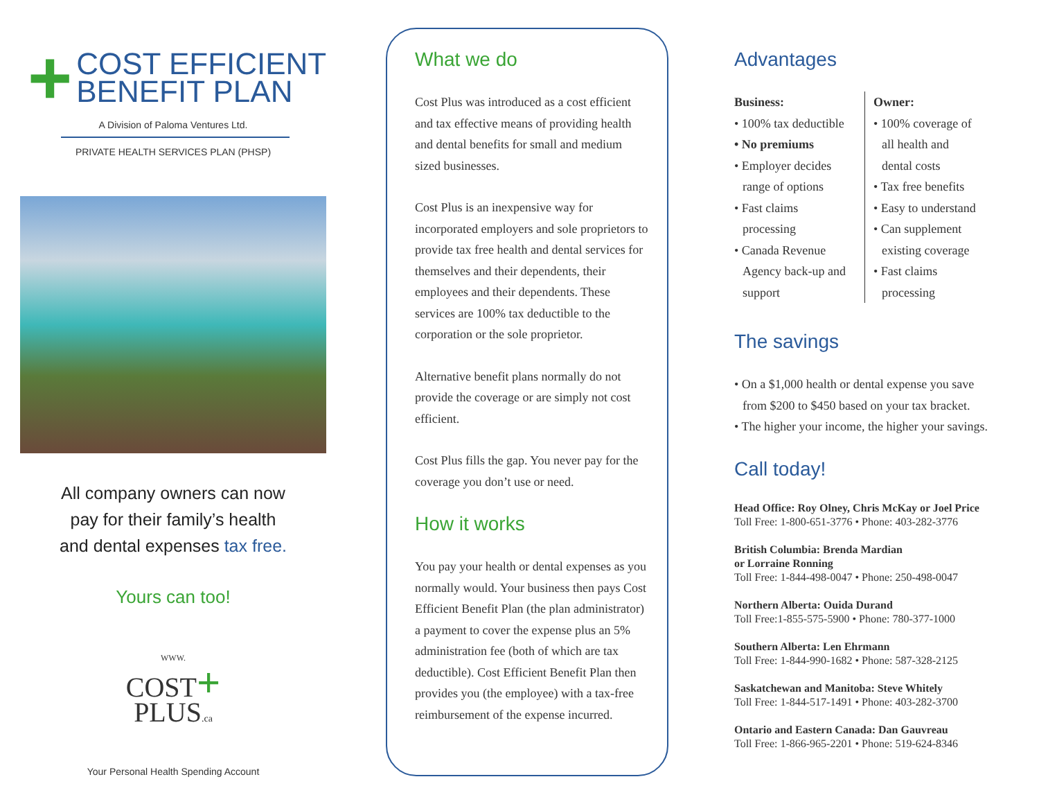+
COST EFFICIENT
BENEFIT PLAN
A Division of Paloma Ventures Ltd.
PRIVATE HEALTH SERVICES PLAN (PHSP)
All company owners can now
pay for their family’s health
and dental expenses tax free.
Yours can too!
WWW.
COST+
PLUS.ca
Your Personal Health Spending Account
What we do
Cost Plus was introduced as a cost efficient and tax effective means of providing health and dental benefits for small and medium sized businesses.
Cost Plus is an inexpensive way for incorporated employers and sole proprietors to provide tax free health and dental services for themselves and their dependents, their employees and their dependents. These services are 100% tax deductible to the corporation or the sole proprietor.
Alternative benefit plans normally do not provide the coverage or are simply not cost efficient.
Cost Plus fills the gap. You never pay for the coverage you don’t use or need.
How it works
You pay your health or dental expenses as you normally would. Your business then pays Cost Efficient Benefit Plan (the plan administrator) a payment to cover the expense plus an 5% administration fee (both of which are tax deductible). Cost Efficient Benefit Plan then provides you (the employee) with a tax-free reimbursement of the expense incurred.
Advantages
Business:
• 100% tax deductible
• No premiums
• Employer decides
range of options
• Fast claims
processing
• Canada Revenue
Agency back-up and
support
Owner:
• 100% coverage of
all health and
dental costs
• Tax free benefits
• Easy to understand
• Can supplement
existing coverage
• Fast claims
processing
The savings
• On a $1,000 health or dental expense you save
from $200 to $450 based on your tax bracket.
• The higher your income, the higher your savings.
Call today!
Head Office: Roy Olney, Chris McKay or Joel Price
Toll Free: 1-800-651-3776 • Phone: 403-282-3776
British Columbia: Brenda Mardian
or Lorraine Ronning
Toll Free: 1-844-498-0047 • Phone: 250-498-0047
Northern Alberta: Ouida Durand
Toll Free:1-855-575-5900 • Phone: 780-377-1000
Southern Alberta: Len Ehrmann
Toll Free: 1-844-990-1682 • Phone: 587-328-2125
Saskatchewan and Manitoba: Steve Whitely
Toll Free: 1-844-517-1491 • Phone: 403-282-3700
Ontario and Eastern Canada: Dan Gauvreau
Toll Free: 1-866-965-2201 • Phone: 519-624-8346